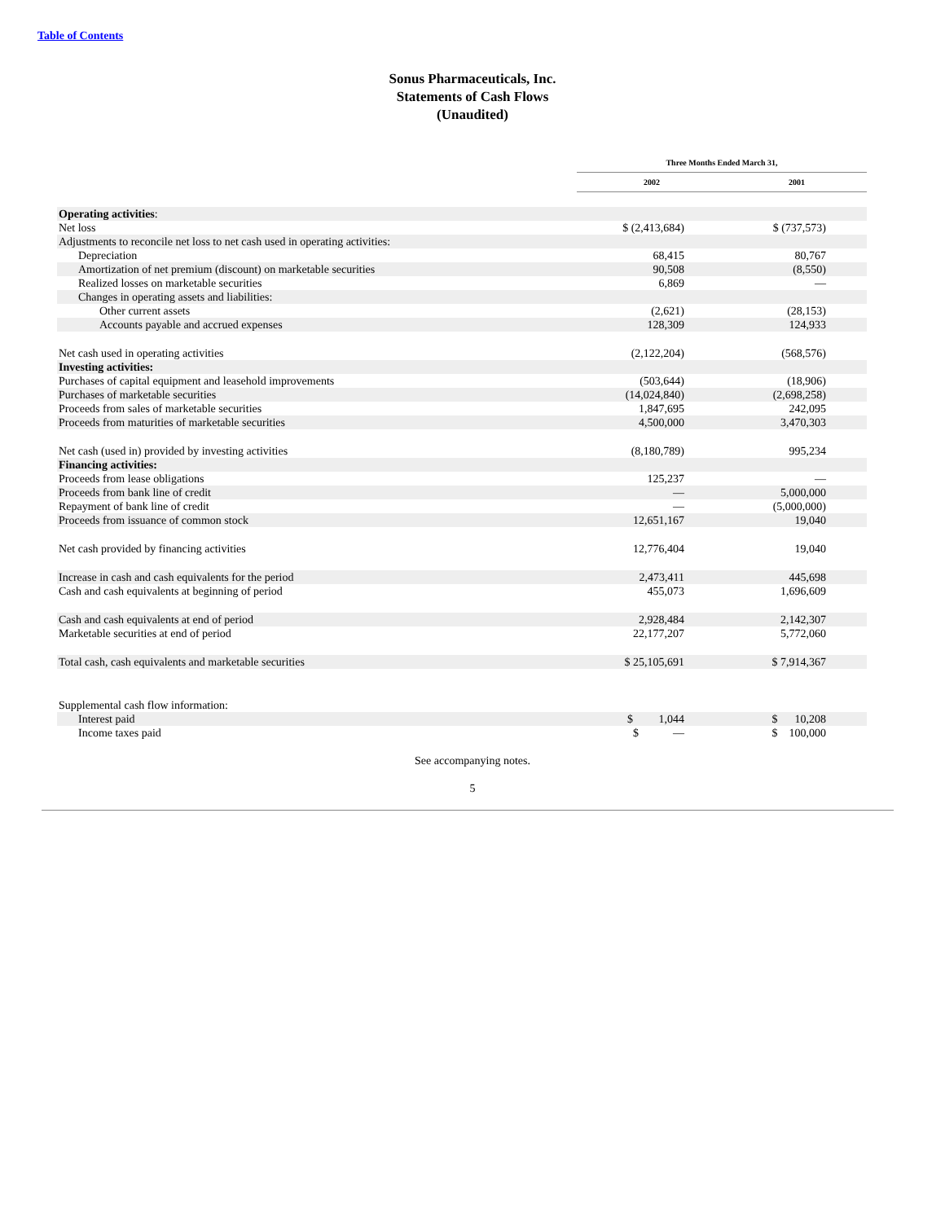Table of Contents
Sonus Pharmaceuticals, Inc.
Statements of Cash Flows
(Unaudited)
| | Three Months Ended March 31, | |
| | 2002 | 2001 |
| Operating activities : | | |
| Net loss | $ (2,413,684) | $ (737,573) |
| Adjustments to reconcile net loss to net cash used in operating activities: | | |
| Depreciation | 68,415 | 80,767 |
| Amortization of net premium (discount) on marketable securities | 90,508 | (8,550) |
| Realized losses on marketable securities | 6,869 | — |
| Changes in operating assets and liabilities: | | |
| Other current assets | (2,621) | (28,153) |
| Accounts payable and accrued expenses | 128,309 | 124,933 |
| Net cash used in operating activities | (2,122,204) | (568,576) |
| Investing activities: | | |
| Purchases of capital equipment and leasehold improvements | (503,644) | (18,906) |
| Purchases of marketable securities | (14,024,840) | (2,698,258) |
| Proceeds from sales of marketable securities | 1,847,695 | 242,095 |
| Proceeds from maturities of marketable securities | 4,500,000 | 3,470,303 |
| Net cash (used in) provided by investing activities | (8,180,789) | 995,234 |
| Financing activities: | | |
| Proceeds from lease obligations | 125,237 | — |
| Proceeds from bank line of credit | — | 5,000,000 |
| Repayment of bank line of credit | — | (5,000,000) |
| Proceeds from issuance of common stock | 12,651,167 | 19,040 |
| Net cash provided by financing activities | 12,776,404 | 19,040 |
| Increase in cash and cash equivalents for the period | 2,473,411 | 445,698 |
| Cash and cash equivalents at beginning of period | 455,073 | 1,696,609 |
| Cash and cash equivalents at end of period | 2,928,484 | 2,142,307 |
| Marketable securities at end of period | 22,177,207 | 5,772,060 |
| Total cash, cash equivalents and marketable securities | $ 25,105,691 | $ 7,914,367 |
| Supplemental cash flow information: | | |
| Interest paid | $ 1,044 | $ 10,208 |
| Income taxes paid | $ — | $ 100,000 |
See accompanying notes.
5